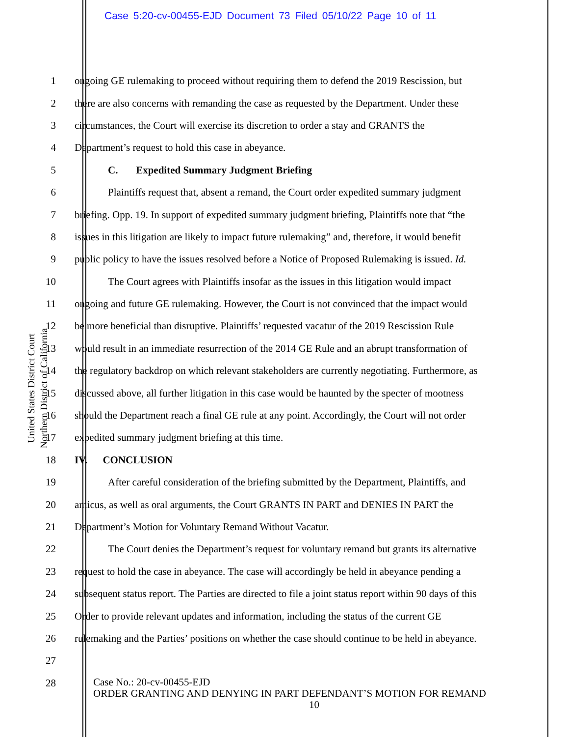Case 5:20-cv-00455-EJD Document 73 Filed 05/10/22 Page 10 of 11
United States District Court
Northern District of California
1 ongoing GE rulemaking to proceed without requiring them to defend the 2019 Rescission, but
2 there are also concerns with remanding the case as requested by the Department. Under these
3 circumstances, the Court will exercise its discretion to order a stay and GRANTS the
4 Department’s request to hold this case in abeyance.
5 C. Expedited Summary Judgment Briefing
6 Plaintiffs request that, absent a remand, the Court order expedited summary judgment
7 briefing. Opp. 19. In support of expedited summary judgment briefing, Plaintiffs note that “the
8 issues in this litigation are likely to impact future rulemaking” and, therefore, it would benefit
9 public policy to have the issues resolved before a Notice of Proposed Rulemaking is issued. Id.
10 The Court agrees with Plaintiffs insofar as the issues in this litigation would impact
11 ongoing and future GE rulemaking. However, the Court is not convinced that the impact would
12 be more beneficial than disruptive. Plaintiffs’ requested vacatur of the 2019 Rescission Rule
13 would result in an immediate resurrection of the 2014 GE Rule and an abrupt transformation of
14 the regulatory backdrop on which relevant stakeholders are currently negotiating. Furthermore, as
15 discussed above, all further litigation in this case would be haunted by the specter of mootness
16 should the Department reach a final GE rule at any point. Accordingly, the Court will not order
17 expedited summary judgment briefing at this time.
18 IV. CONCLUSION
19 After careful consideration of the briefing submitted by the Department, Plaintiffs, and
20 amicus, as well as oral arguments, the Court GRANTS IN PART and DENIES IN PART the
21 Department’s Motion for Voluntary Remand Without Vacatur.
22 The Court denies the Department’s request for voluntary remand but grants its alternative
23 request to hold the case in abeyance. The case will accordingly be held in abeyance pending a
24 subsequent status report. The Parties are directed to file a joint status report within 90 days of this
25 Order to provide relevant updates and information, including the status of the current GE
26 rulemaking and the Parties’ positions on whether the case should continue to be held in abeyance.
27
28
Case No.: 20-cv-00455-EJD
ORDER GRANTING AND DENYING IN PART DEFENDANT’S MOTION FOR REMAND
10